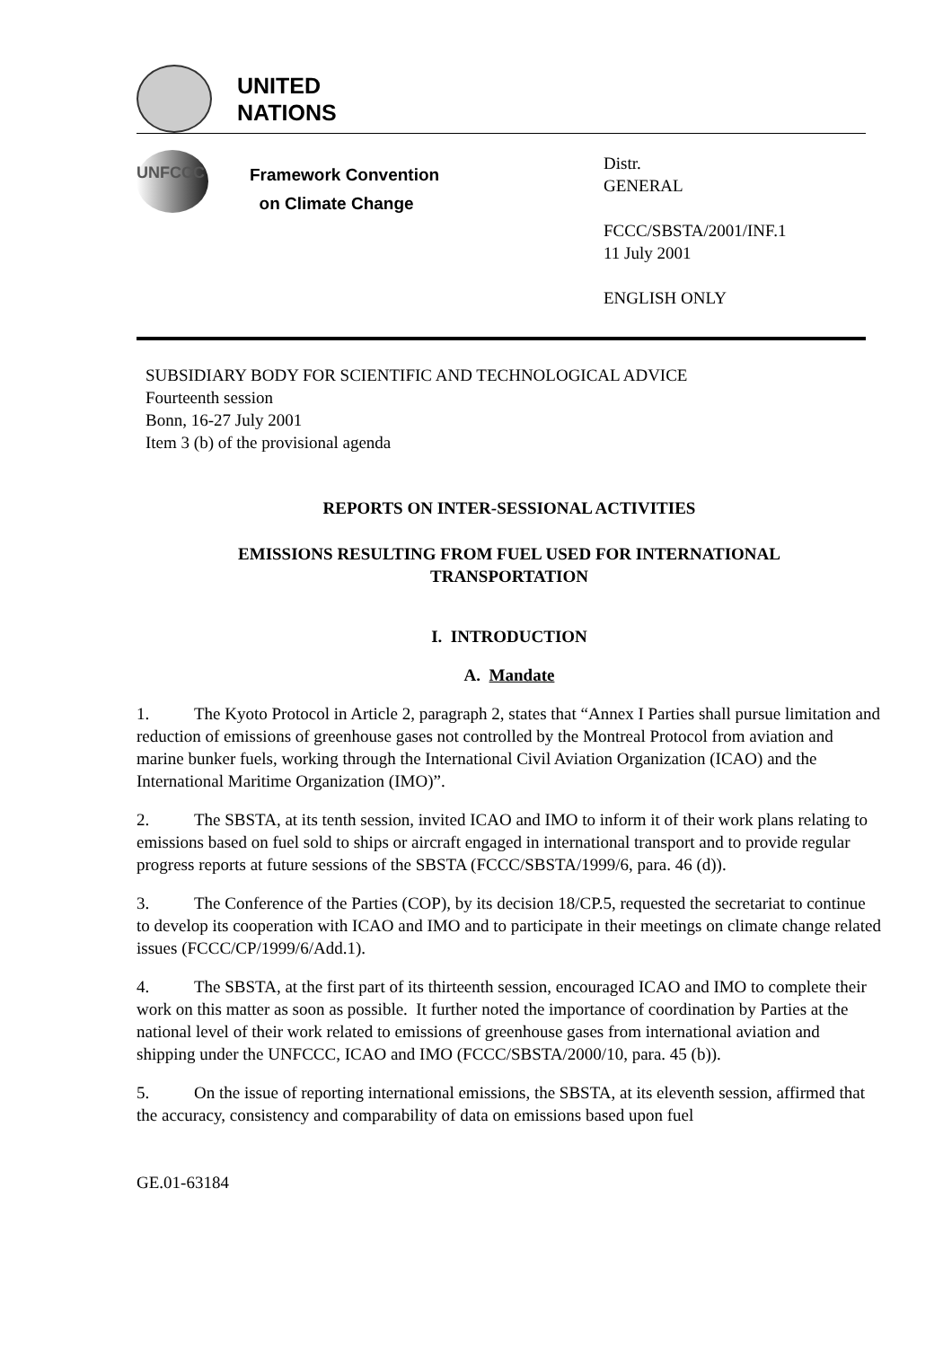UNITED
NATIONS
UNFCCC
Framework Convention
on Climate Change
Distr.
GENERAL
FCCC/SBSTA/2001/INF.1
11 July 2001
ENGLISH ONLY
SUBSIDIARY BODY FOR SCIENTIFIC AND TECHNOLOGICAL ADVICE
Fourteenth session
Bonn, 16-27 July 2001
Item 3 (b) of the provisional agenda
REPORTS ON INTER-SESSIONAL ACTIVITIES
EMISSIONS RESULTING FROM FUEL USED FOR INTERNATIONAL
TRANSPORTATION
I. INTRODUCTION
A. Mandate
1. The Kyoto Protocol in Article 2, paragraph 2, states that “Annex I Parties shall pursue limitation and reduction of emissions of greenhouse gases not controlled by the Montreal Protocol from aviation and marine bunker fuels, working through the International Civil Aviation Organization (ICAO) and the International Maritime Organization (IMO)”.
2. The SBSTA, at its tenth session, invited ICAO and IMO to inform it of their work plans relating to emissions based on fuel sold to ships or aircraft engaged in international transport and to provide regular progress reports at future sessions of the SBSTA (FCCC/SBSTA/1999/6, para. 46 (d)).
3. The Conference of the Parties (COP), by its decision 18/CP.5, requested the secretariat to continue to develop its cooperation with ICAO and IMO and to participate in their meetings on climate change related issues (FCCC/CP/1999/6/Add.1).
4. The SBSTA, at the first part of its thirteenth session, encouraged ICAO and IMO to complete their work on this matter as soon as possible. It further noted the importance of coordination by Parties at the national level of their work related to emissions of greenhouse gases from international aviation and shipping under the UNFCCC, ICAO and IMO (FCCC/SBSTA/2000/10, para. 45 (b)).
5. On the issue of reporting international emissions, the SBSTA, at its eleventh session, affirmed that the accuracy, consistency and comparability of data on emissions based upon fuel
GE.01-63184